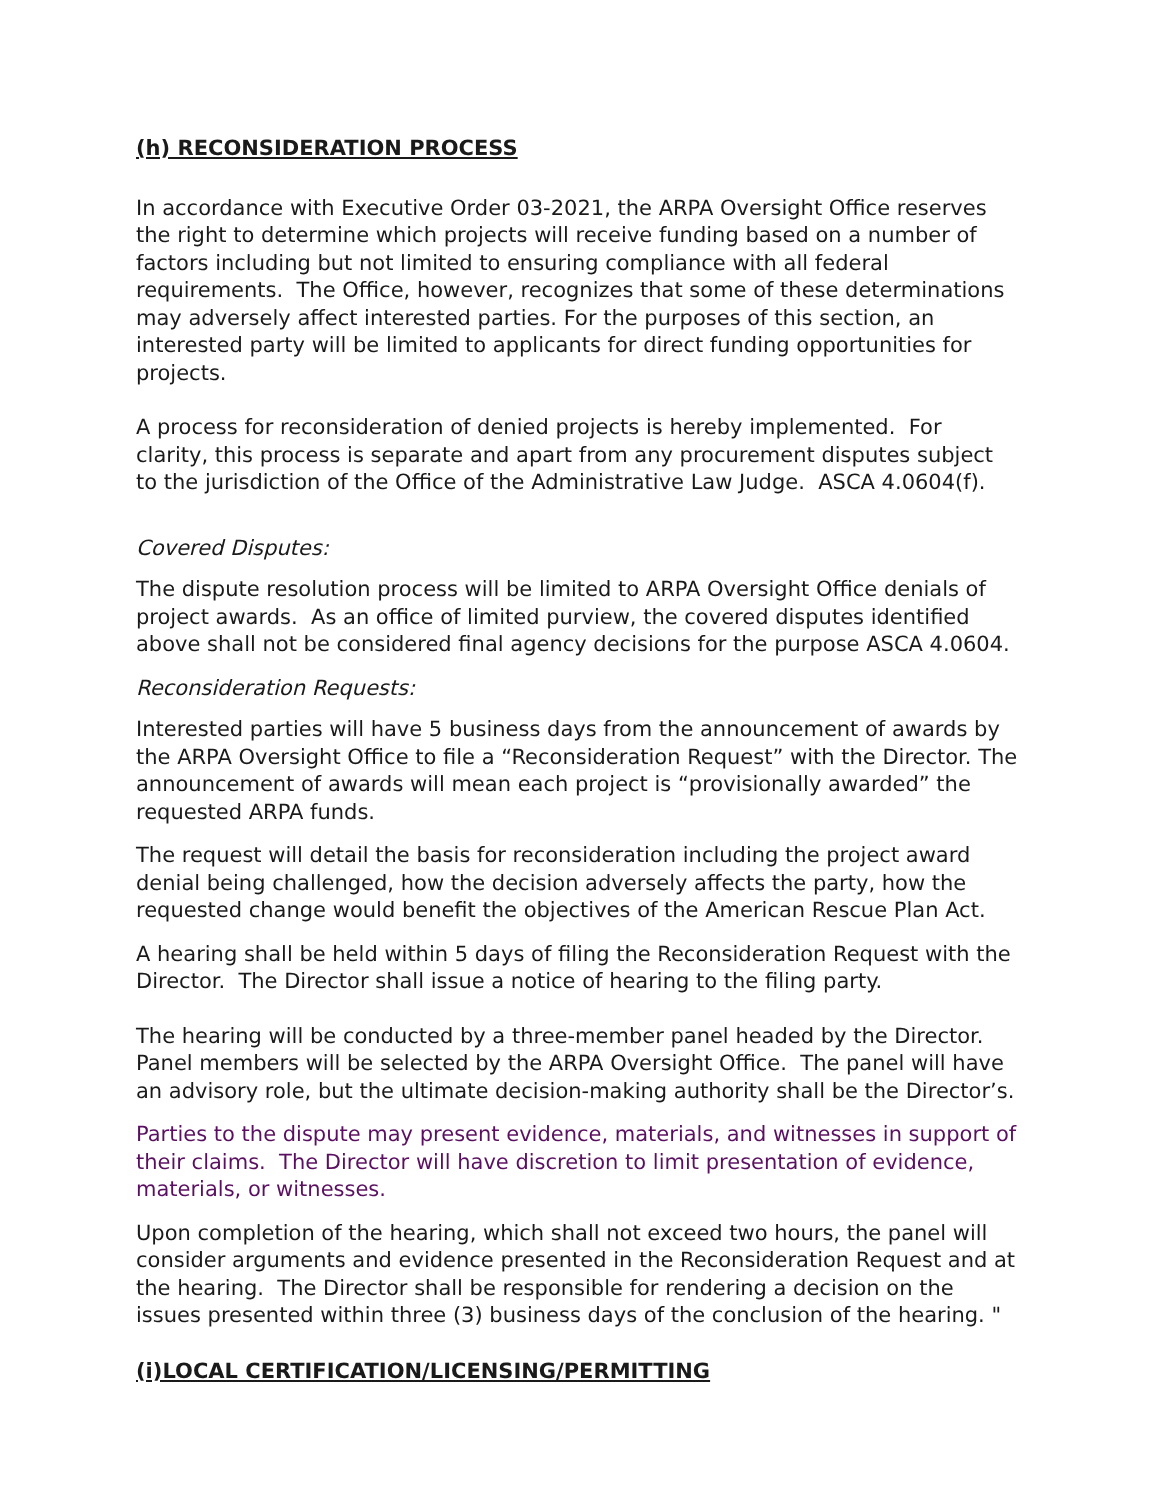(h) RECONSIDERATION PROCESS
In accordance with Executive Order 03-2021, the ARPA Oversight Office reserves the right to determine which projects will receive funding based on a number of factors including but not limited to ensuring compliance with all federal requirements. The Office, however, recognizes that some of these determinations may adversely affect interested parties. For the purposes of this section, an interested party will be limited to applicants for direct funding opportunities for projects.
A process for reconsideration of denied projects is hereby implemented. For clarity, this process is separate and apart from any procurement disputes subject to the jurisdiction of the Office of the Administrative Law Judge. ASCA 4.0604(f).
Covered Disputes:
The dispute resolution process will be limited to ARPA Oversight Office denials of project awards. As an office of limited purview, the covered disputes identified above shall not be considered final agency decisions for the purpose ASCA 4.0604.
Reconsideration Requests:
Interested parties will have 5 business days from the announcement of awards by the ARPA Oversight Office to file a “Reconsideration Request” with the Director. The announcement of awards will mean each project is “provisionally awarded” the requested ARPA funds.
The request will detail the basis for reconsideration including the project award denial being challenged, how the decision adversely affects the party, how the requested change would benefit the objectives of the American Rescue Plan Act.
A hearing shall be held within 5 days of filing the Reconsideration Request with the Director. The Director shall issue a notice of hearing to the filing party.
The hearing will be conducted by a three-member panel headed by the Director. Panel members will be selected by the ARPA Oversight Office. The panel will have an advisory role, but the ultimate decision-making authority shall be the Director’s.
Parties to the dispute may present evidence, materials, and witnesses in support of their claims. The Director will have discretion to limit presentation of evidence, materials, or witnesses.
Upon completion of the hearing, which shall not exceed two hours, the panel will consider arguments and evidence presented in the Reconsideration Request and at the hearing. The Director shall be responsible for rendering a decision on the issues presented within three (3) business days of the conclusion of the hearing. "
(i)LOCAL CERTIFICATION/LICENSING/PERMITTING